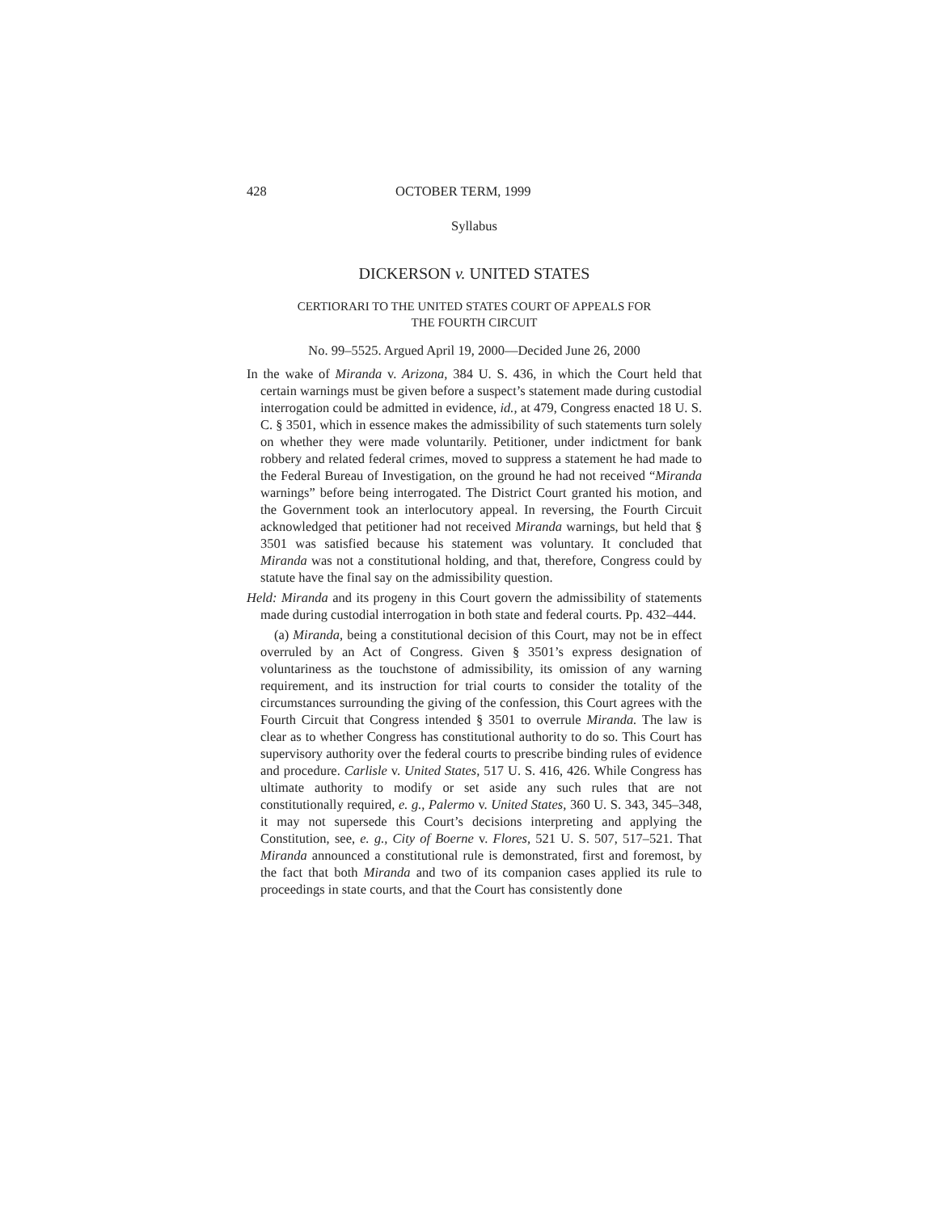428 OCTOBER TERM, 1999
Syllabus
DICKERSON v. UNITED STATES
CERTIORARI TO THE UNITED STATES COURT OF APPEALS FOR
THE FOURTH CIRCUIT
No. 99–5525. Argued April 19, 2000—Decided June 26, 2000
In the wake of Miranda v. Arizona, 384 U. S. 436, in which the Court held that certain warnings must be given before a suspect’s statement made during custodial interrogation could be admitted in evidence, id., at 479, Congress enacted 18 U. S. C. § 3501, which in essence makes the admissibility of such statements turn solely on whether they were made voluntarily. Petitioner, under indictment for bank robbery and related federal crimes, moved to suppress a statement he had made to the Federal Bureau of Investigation, on the ground he had not received “Miranda warnings” before being interrogated. The District Court granted his motion, and the Government took an interlocutory appeal. In reversing, the Fourth Circuit acknowledged that petitioner had not received Miranda warnings, but held that § 3501 was satisfied because his statement was voluntary. It concluded that Miranda was not a constitutional holding, and that, therefore, Congress could by statute have the final say on the admissibility question.
Held: Miranda and its progeny in this Court govern the admissibility of statements made during custodial interrogation in both state and federal courts. Pp. 432–444.
(a) Miranda, being a constitutional decision of this Court, may not be in effect overruled by an Act of Congress. Given § 3501’s express designation of voluntariness as the touchstone of admissibility, its omission of any warning requirement, and its instruction for trial courts to consider the totality of the circumstances surrounding the giving of the confession, this Court agrees with the Fourth Circuit that Congress intended § 3501 to overrule Miranda. The law is clear as to whether Congress has constitutional authority to do so. This Court has supervisory authority over the federal courts to prescribe binding rules of evidence and procedure. Carlisle v. United States, 517 U. S. 416, 426. While Congress has ultimate authority to modify or set aside any such rules that are not constitutionally required, e. g., Palermo v. United States, 360 U. S. 343, 345–348, it may not supersede this Court’s decisions interpreting and applying the Constitution, see, e. g., City of Boerne v. Flores, 521 U. S. 507, 517–521. That Miranda announced a constitutional rule is demonstrated, first and foremost, by the fact that both Miranda and two of its companion cases applied its rule to proceedings in state courts, and that the Court has consistently done